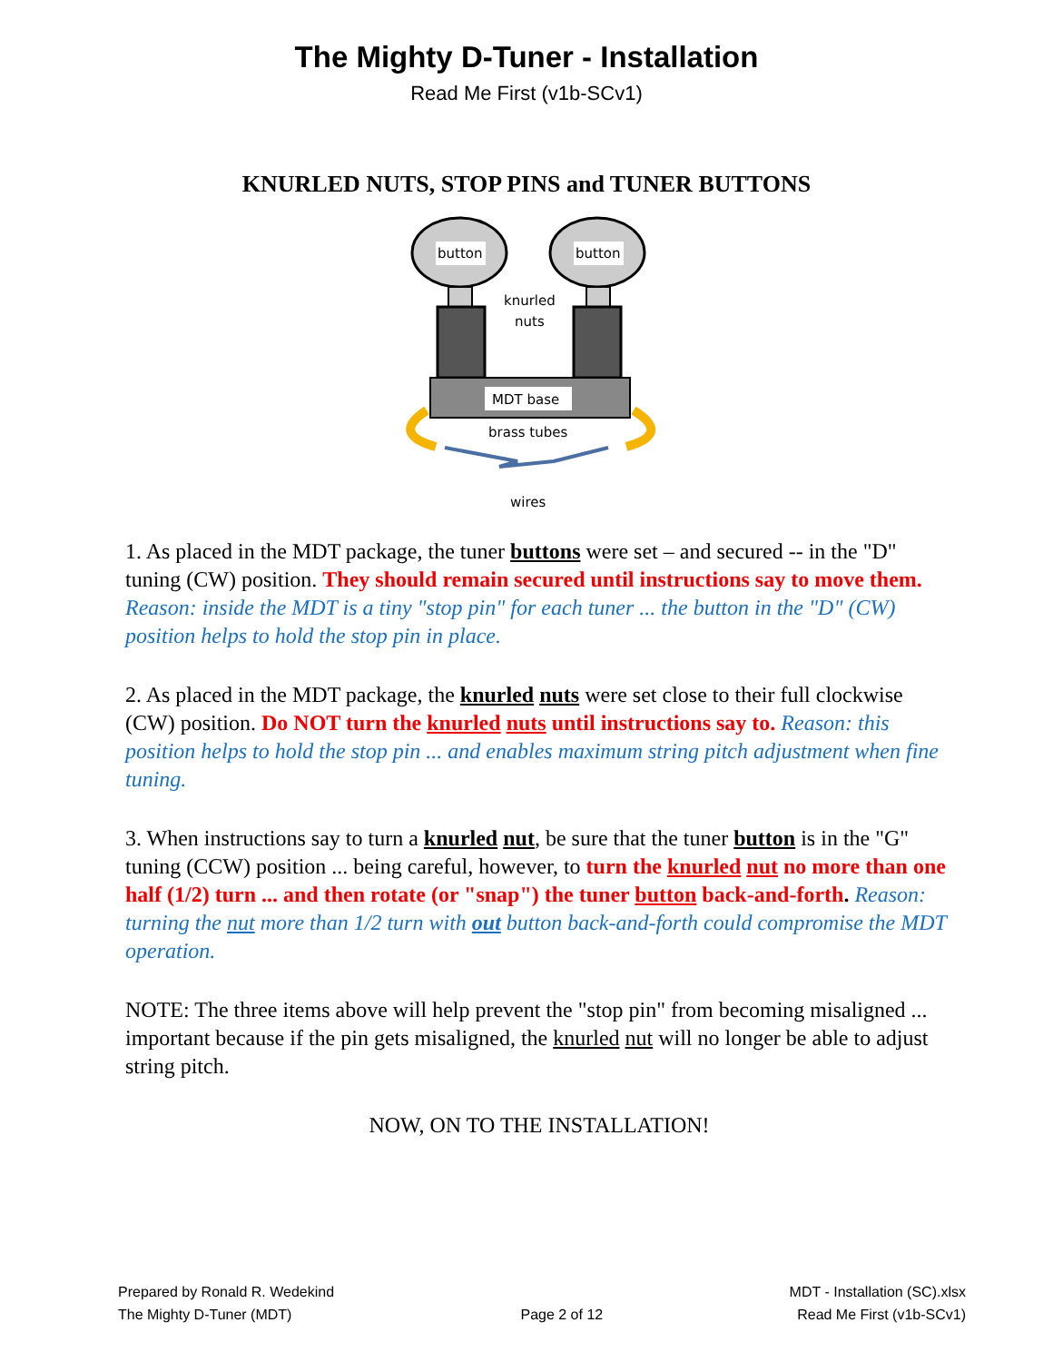The Mighty D-Tuner - Installation
Read Me First (v1b-SCv1)
KNURLED NUTS, STOP PINS and TUNER BUTTONS
button
button
knurled
nuts
MDT base
brass tubes
wires
1. As placed in the MDT package, the tuner buttons were set – and secured -- in the "D" tuning (CW) position. They should remain secured until instructions say to move them. Reason: inside the MDT is a tiny "stop pin" for each tuner ... the button in the "D" (CW) position helps to hold the stop pin in place.
2. As placed in the MDT package, the knurled nuts were set close to their full clockwise (CW) position. Do NOT turn the knurled nuts until instructions say to. Reason: this position helps to hold the stop pin ... and enables maximum string pitch adjustment when fine tuning.
3. When instructions say to turn a knurled nut, be sure that the tuner button is in the "G" tuning (CCW) position ... being careful, however, to turn the knurled nut no more than one half (1/2) turn ... and then rotate (or "snap") the tuner button back-and-forth. Reason: turning the nut more than 1/2 turn with out button back-and-forth could compromise the MDT operation.
NOTE: The three items above will help prevent the "stop pin" from becoming misaligned ... important because if the pin gets misaligned, the knurled nut will no longer be able to adjust string pitch.
NOW, ON TO THE INSTALLATION!
Prepared by Ronald R. Wedekind
The Mighty D-Tuner (MDT)
Page 2 of 12
MDT - Installation (SC).xlsx
Read Me First (v1b-SCv1)